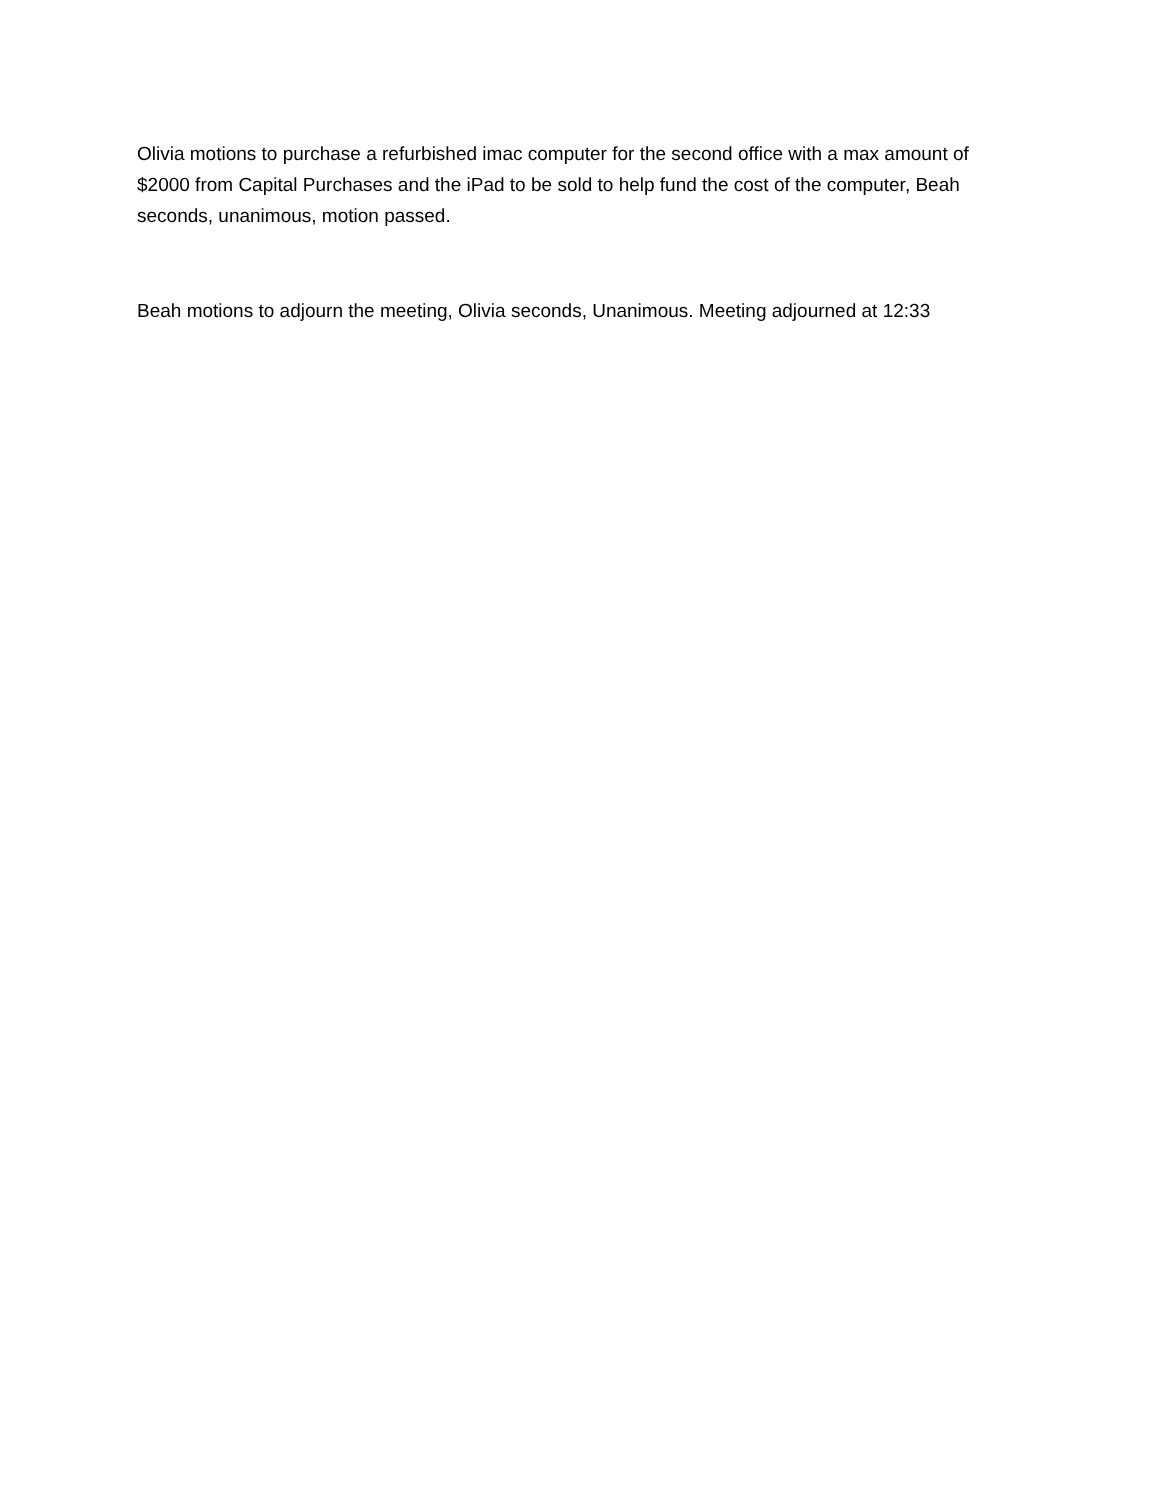Olivia motions to purchase a refurbished imac computer for the second office with a max amount of $2000 from Capital Purchases and the iPad to be sold to help fund the cost of the computer, Beah seconds, unanimous, motion passed.
Beah motions to adjourn the meeting, Olivia seconds, Unanimous. Meeting adjourned at 12:33